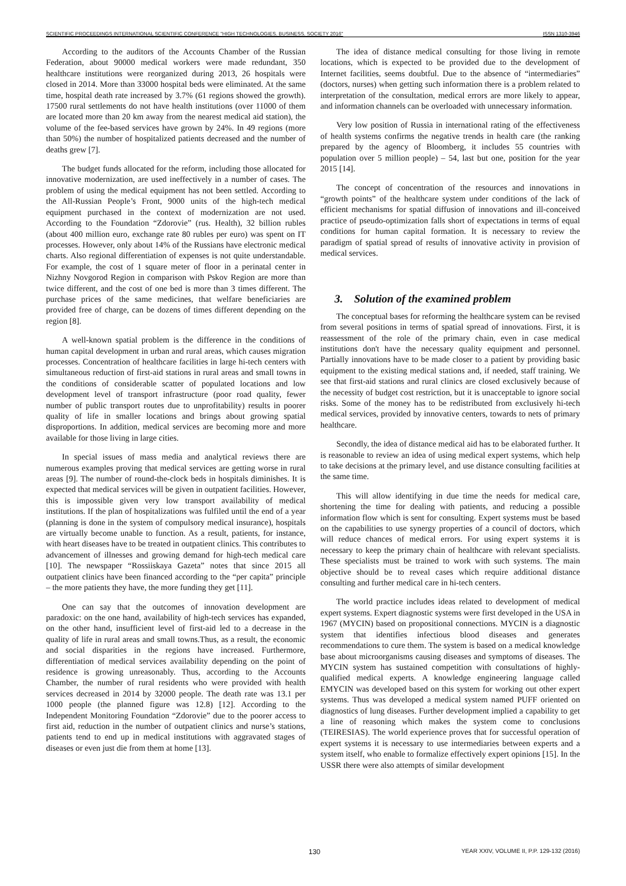SCIENTIFIC PROCEEDINGS INTERNATIONAL SCIENTIFIC CONFERENCE "HIGH TECHNOLOGIES. BUSINESS. SOCIETY 2016" ISSN 1310-3946
According to the auditors of the Accounts Chamber of the Russian Federation, about 90000 medical workers were made redundant, 350 healthcare institutions were reorganized during 2013, 26 hospitals were closed in 2014. More than 33000 hospital beds were eliminated. At the same time, hospital death rate increased by 3.7% (61 regions showed the growth). 17500 rural settlements do not have health institutions (over 11000 of them are located more than 20 km away from the nearest medical aid station), the volume of the fee-based services have grown by 24%. In 49 regions (more than 50%) the number of hospitalized patients decreased and the number of deaths grew [7].
The budget funds allocated for the reform, including those allocated for innovative modernization, are used ineffectively in a number of cases. The problem of using the medical equipment has not been settled. According to the All-Russian People’s Front, 9000 units of the high-tech medical equipment purchased in the context of modernization are not used. According to the Foundation “Zdorovie” (rus. Health), 32 billion rubles (about 400 million euro, exchange rate 80 rubles per euro) was spent on IT processes. However, only about 14% of the Russians have electronic medical charts. Also regional differentiation of expenses is not quite understandable. For example, the cost of 1 square meter of floor in a perinatal center in Nizhny Novgorod Region in comparison with Pskov Region are more than twice different, and the cost of one bed is more than 3 times different. The purchase prices of the same medicines, that welfare beneficiaries are provided free of charge, can be dozens of times different depending on the region [8].
A well-known spatial problem is the difference in the conditions of human capital development in urban and rural areas, which causes migration processes. Concentration of healthcare facilities in large hi-tech centers with simultaneous reduction of first-aid stations in rural areas and small towns in the conditions of considerable scatter of populated locations and low development level of transport infrastructure (poor road quality, fewer number of public transport routes due to unprofitability) results in poorer quality of life in smaller locations and brings about growing spatial disproportions. In addition, medical services are becoming more and more available for those living in large cities.
In special issues of mass media and analytical reviews there are numerous examples proving that medical services are getting worse in rural areas [9]. The number of round-the-clock beds in hospitals diminishes. It is expected that medical services will be given in outpatient facilities. However, this is impossible given very low transport availability of medical institutions. If the plan of hospitalizations was fulfiled until the end of a year (planning is done in the system of compulsory medical insurance), hospitals are virtually become unable to function. As a result, patients, for instance, with heart diseases have to be treated in outpatient clinics. This contributes to advancement of illnesses and growing demand for high-tech medical care [10]. The newspaper “Rossiiskaya Gazeta” notes that since 2015 all outpatient clinics have been financed according to the “per capita” principle – the more patients they have, the more funding they get [11].
One can say that the outcomes of innovation development are paradoxic: on the one hand, availability of high-tech services has expanded, on the other hand, insufficient level of first-aid led to a decrease in the quality of life in rural areas and small towns.Thus, as a result, the economic and social disparities in the regions have increased. Furthermore, differentiation of medical services availability depending on the point of residence is growing unreasonably. Thus, according to the Accounts Chamber, the number of rural residents who were provided with health services decreased in 2014 by 32000 people. The death rate was 13.1 per 1000 people (the planned figure was 12.8) [12]. According to the Independent Monitoring Foundation “Zdorovie” due to the poorer access to first aid, reduction in the number of outpatient clinics and nurse’s stations, patients tend to end up in medical institutions with aggravated stages of diseases or even just die from them at home [13].
The idea of distance medical consulting for those living in remote locations, which is expected to be provided due to the development of Internet facilities, seems doubtful. Due to the absence of “intermediaries” (doctors, nurses) when getting such information there is a problem related to interpretation of the consultation, medical errors are more likely to appear, and information channels can be overloaded with unnecessary information.
Very low position of Russia in international rating of the effectiveness of health systems confirms the negative trends in health care (the ranking prepared by the agency of Bloomberg, it includes 55 countries with population over 5 million people) – 54, last but one, position for the year 2015 [14].
The concept of concentration of the resources and innovations in “growth points” of the healthcare system under conditions of the lack of efficient mechanisms for spatial diffusion of innovations and ill-conceived practice of pseudo-optimization falls short of expectations in terms of equal conditions for human capital formation. It is necessary to review the paradigm of spatial spread of results of innovative activity in provision of medical services.
3. Solution of the examined problem
The conceptual bases for reforming the healthcare system can be revised from several positions in terms of spatial spread of innovations. First, it is reassessment of the role of the primary chain, even in case medical institutions don't have the necessary quality equipment and personnel. Partially innovations have to be made closer to a patient by providing basic equipment to the existing medical stations and, if needed, staff training. We see that first-aid stations and rural clinics are closed exclusively because of the necessity of budget cost restriction, but it is unacceptable to ignore social risks. Some of the money has to be redistributed from exclusively hi-tech medical services, provided by innovative centers, towards to nets of primary healthcare.
Secondly, the idea of distance medical aid has to be elaborated further. It is reasonable to review an idea of using medical expert systems, which help to take decisions at the primary level, and use distance consulting facilities at the same time.
This will allow identifying in due time the needs for medical care, shortening the time for dealing with patients, and reducing a possible information flow which is sent for consulting. Expert systems must be based on the capabilities to use synergy properties of a council of doctors, which will reduce chances of medical errors. For using expert systems it is necessary to keep the primary chain of healthcare with relevant specialists. These specialists must be trained to work with such systems. The main objective should be to reveal cases which require additional distance consulting and further medical care in hi-tech centers.
The world practice includes ideas related to development of medical expert systems. Expert diagnostic systems were first developed in the USA in 1967 (MYCIN) based on propositional connections. MYCIN is a diagnostic system that identifies infectious blood diseases and generates recommendations to cure them. The system is based on a medical knowledge base about microorganisms causing diseases and symptoms of diseases. The MYCIN system has sustained competition with consultations of highly-qualified medical experts. A knowledge engineering language called EMYCIN was developed based on this system for working out other expert systems. Thus was developed a medical system named PUFF oriented on diagnostics of lung diseases. Further development implied a capability to get a line of reasoning which makes the system come to conclusions (TEIRESIAS). The world experience proves that for successful operation of expert systems it is necessary to use intermediaries between experts and a system itself, who enable to formalize effectively expert opinions [15]. In the USSR there were also attempts of similar development
130 YEAR XXIV, VOLUME II, P.P. 129-132 (2016)